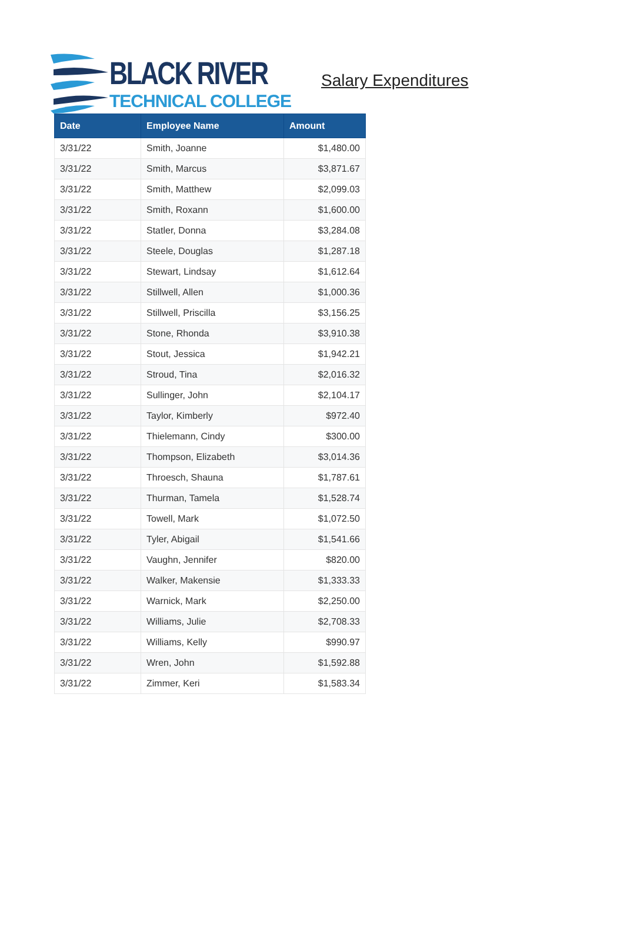BLACK RIVER
TECHNICAL COLLEGE
Salary Expenditures
| Date | Employee Name | Amount |
| --- | --- | --- |
| 3/31/22 | Smith, Joanne | $1,480.00 |
| 3/31/22 | Smith, Marcus | $3,871.67 |
| 3/31/22 | Smith, Matthew | $2,099.03 |
| 3/31/22 | Smith, Roxann | $1,600.00 |
| 3/31/22 | Statler, Donna | $3,284.08 |
| 3/31/22 | Steele, Douglas | $1,287.18 |
| 3/31/22 | Stewart, Lindsay | $1,612.64 |
| 3/31/22 | Stillwell, Allen | $1,000.36 |
| 3/31/22 | Stillwell, Priscilla | $3,156.25 |
| 3/31/22 | Stone, Rhonda | $3,910.38 |
| 3/31/22 | Stout, Jessica | $1,942.21 |
| 3/31/22 | Stroud, Tina | $2,016.32 |
| 3/31/22 | Sullinger, John | $2,104.17 |
| 3/31/22 | Taylor, Kimberly | $972.40 |
| 3/31/22 | Thielemann, Cindy | $300.00 |
| 3/31/22 | Thompson, Elizabeth | $3,014.36 |
| 3/31/22 | Throesch, Shauna | $1,787.61 |
| 3/31/22 | Thurman, Tamela | $1,528.74 |
| 3/31/22 | Towell, Mark | $1,072.50 |
| 3/31/22 | Tyler, Abigail | $1,541.66 |
| 3/31/22 | Vaughn, Jennifer | $820.00 |
| 3/31/22 | Walker, Makensie | $1,333.33 |
| 3/31/22 | Warnick, Mark | $2,250.00 |
| 3/31/22 | Williams, Julie | $2,708.33 |
| 3/31/22 | Williams, Kelly | $990.97 |
| 3/31/22 | Wren, John | $1,592.88 |
| 3/31/22 | Zimmer, Keri | $1,583.34 |